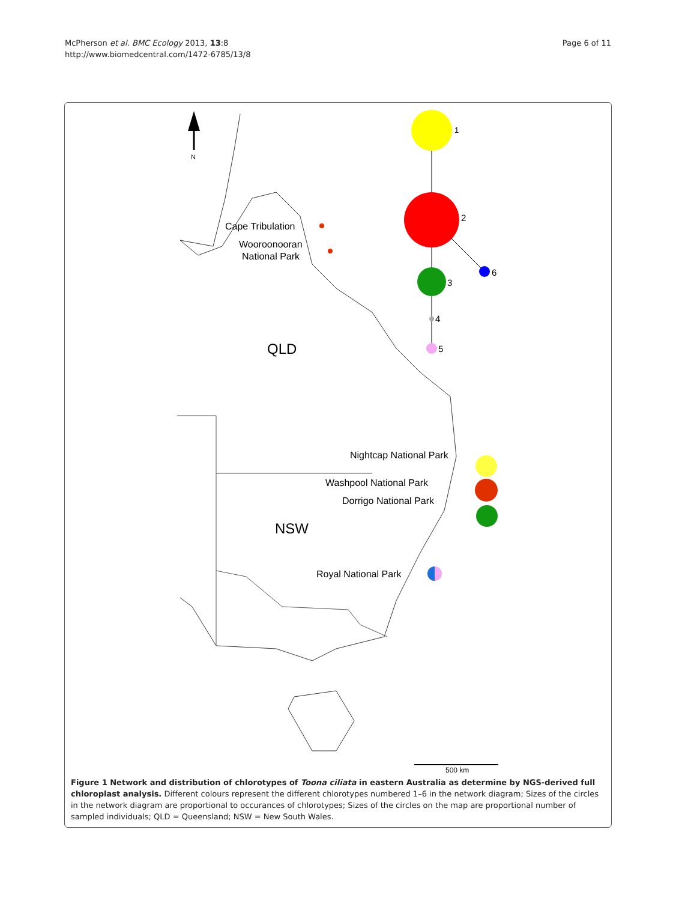McPherson et al. BMC Ecology 2013, 13:8
http://www.biomedcentral.com/1472-6785/13/8
Page 6 of 11
N
1
2
3
4
5
6
Cape Tribulation
Wooroonooran
National Park
QLD
NSW
Nightcap National Park
Washpool National Park
Dorrigo National Park
Royal National Park
500 km
Figure 1 Network and distribution of chlorotypes of Toona ciliata in eastern Australia as determine by NGS-derived full chloroplast analysis. Different colours represent the different chlorotypes numbered 1–6 in the network diagram; Sizes of the circles in the network diagram are proportional to occurances of chlorotypes; Sizes of the circles on the map are proportional number of sampled individuals; QLD = Queensland; NSW = New South Wales.